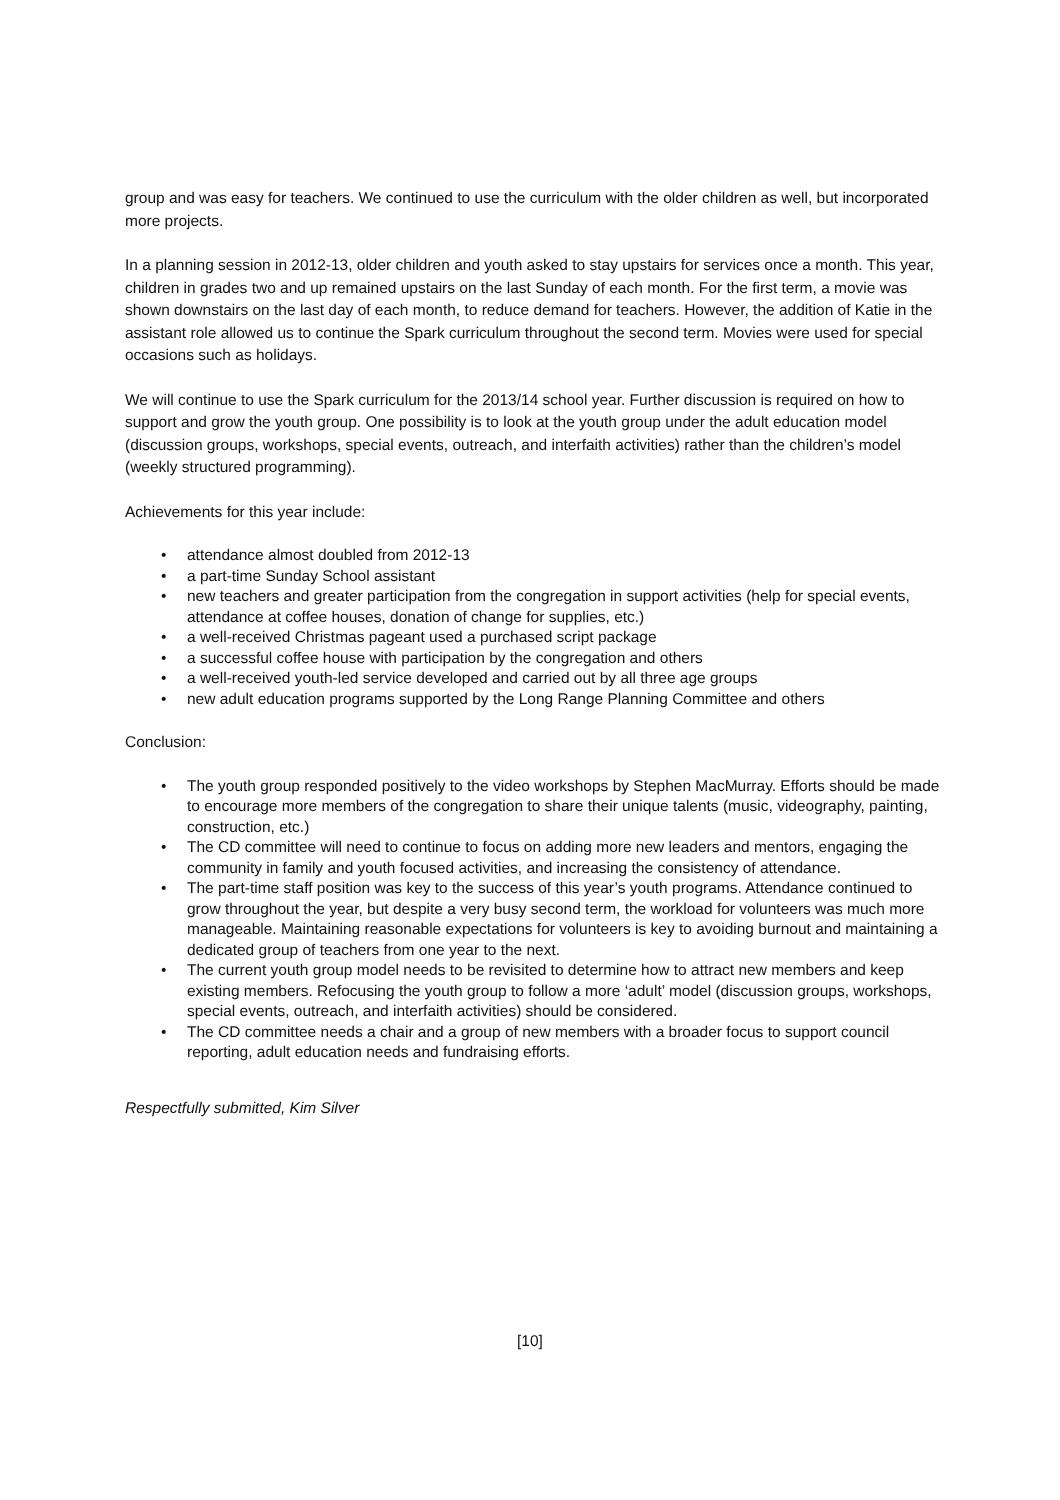group and was easy for teachers. We continued to use the curriculum with the older children as well, but incorporated more projects.
In a planning session in 2012-13, older children and youth asked to stay upstairs for services once a month. This year, children in grades two and up remained upstairs on the last Sunday of each month. For the first term, a movie was shown downstairs on the last day of each month, to reduce demand for teachers. However, the addition of Katie in the assistant role allowed us to continue the Spark curriculum throughout the second term. Movies were used for special occasions such as holidays.
We will continue to use the Spark curriculum for the 2013/14 school year. Further discussion is required on how to support and grow the youth group. One possibility is to look at the youth group under the adult education model (discussion groups, workshops, special events, outreach, and interfaith activities) rather than the children’s model (weekly structured programming).
Achievements for this year include:
• attendance almost doubled from 2012-13
• a part-time Sunday School assistant
• new teachers and greater participation from the congregation in support activities (help for special events, attendance at coffee houses, donation of change for supplies, etc.)
• a well-received Christmas pageant used a purchased script package
• a successful coffee house with participation by the congregation and others
• a well-received youth-led service developed and carried out by all three age groups
• new adult education programs supported by the Long Range Planning Committee and others
Conclusion:
• The youth group responded positively to the video workshops by Stephen MacMurray. Efforts should be made to encourage more members of the congregation to share their unique talents (music, videography, painting, construction, etc.)
• The CD committee will need to continue to focus on adding more new leaders and mentors, engaging the community in family and youth focused activities, and increasing the consistency of attendance.
• The part-time staff position was key to the success of this year’s youth programs. Attendance continued to grow throughout the year, but despite a very busy second term, the workload for volunteers was much more manageable. Maintaining reasonable expectations for volunteers is key to avoiding burnout and maintaining a dedicated group of teachers from one year to the next.
• The current youth group model needs to be revisited to determine how to attract new members and keep existing members. Refocusing the youth group to follow a more ‘adult’ model (discussion groups, workshops, special events, outreach, and interfaith activities) should be considered.
• The CD committee needs a chair and a group of new members with a broader focus to support council reporting, adult education needs and fundraising efforts.
Respectfully submitted, Kim Silver
[10]